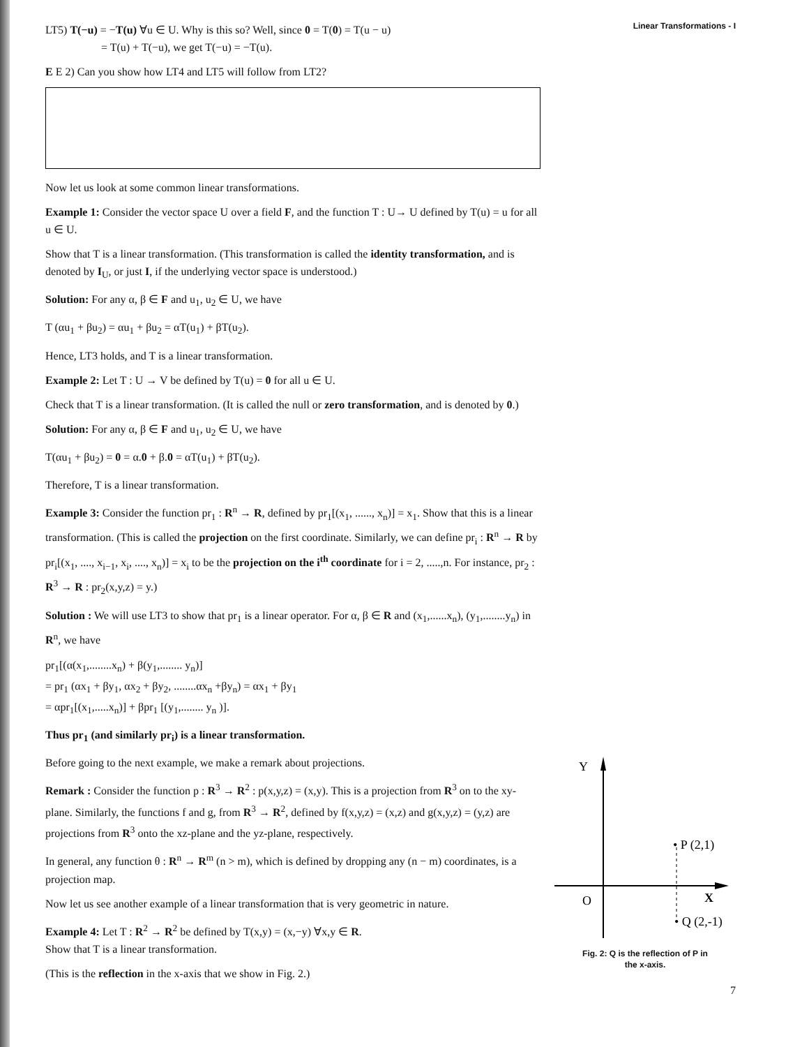LT5) T(−u) = −T(u) ∀u ∈ U. Why is this so? Well, since 0 = T(0) = T(u − u)
= T(u) + T(−u), we get T(−u) = −T(u).
E E 2) Can you show how LT4 and LT5 will follow from LT2?
Now let us look at some common linear transformations.
Example 1: Consider the vector space U over a field F, and the function T : U→ U defined by T(u) = u for all u ∈ U.
Show that T is a linear transformation. (This transformation is called the identity transformation, and is denoted by I<sub>U</sub>, or just I, if the underlying vector space is understood.)
Solution: For any α, β ∈ F and u<sub>1</sub>, u<sub>2</sub> ∈ U, we have
T (αu<sub>1</sub> + βu<sub>2</sub>) = αu<sub>1</sub> + βu<sub>2</sub> = αT(u<sub>1</sub>) + βT(u<sub>2</sub>).
Hence, LT3 holds, and T is a linear transformation.
Example 2: Let T : U → V be defined by T(u) = 0 for all u ∈ U.
Check that T is a linear transformation. (It is called the null or zero transformation, and is denoted by 0.)
Solution: For any α, β ∈ F and u<sub>1</sub>, u<sub>2</sub> ∈ U, we have
T(αu<sub>1</sub> + βu<sub>2</sub>) = 0 = α.0 + β.0 = αT(u<sub>1</sub>) + βT(u<sub>2</sub>).
Therefore, T is a linear transformation.
Example 3: Consider the function pr<sub>1</sub> : R<sup>n</sup> → R, defined by pr<sub>1</sub>[(x<sub>1</sub>, ......, x<sub>n</sub>)] = x<sub>1</sub>. Show that this is a linear transformation. (This is called the projection on the first coordinate. Similarly, we can define pr<sub>i</sub> : R<sup>n</sup> → R by pr<sub>i</sub>[(x<sub>1</sub>, ...., x<sub>i−1</sub>, x<sub>i</sub>, ...., x<sub>n</sub>)] = x<sub>i</sub> to be the projection on the i<sup>th</sup> coordinate for i = 2, .....,n. For instance, pr<sub>2</sub> : R<sup>3</sup> → R : pr<sub>2</sub>(x,y,z) = y.)
Solution : We will use LT3 to show that pr<sub>1</sub> is a linear operator. For α, β ∈ R and (x<sub>1</sub>,......x<sub>n</sub>), (y<sub>1</sub>,........y<sub>n</sub>) in R<sup>n</sup>, we have
pr<sub>1</sub>[(α(x<sub>1</sub>,........x<sub>n</sub>) + β(y<sub>1</sub>,........ y<sub>n</sub>)]
= pr<sub>1</sub> (αx<sub>1</sub> + βy<sub>1</sub>, αx<sub>2</sub> + βy<sub>2</sub>, ........αx<sub>n</sub> +βy<sub>n</sub>) = αx<sub>1</sub> + βy<sub>1</sub>
= αpr<sub>1</sub>[(x<sub>1</sub>,.....x<sub>n</sub>)] + βpr<sub>1</sub> [(y<sub>1</sub>,........ y<sub>n</sub> )].
Thus pr<sub>1</sub> (and similarly pr<sub>i</sub>) is a linear transformation.
Before going to the next example, we make a remark about projections.
Remark : Consider the function p : R<sup>3</sup> → R<sup>2</sup> : p(x,y,z) = (x,y). This is a projection from R<sup>3</sup> on to the xy-plane. Similarly, the functions f and g, from R<sup>3</sup> → R<sup>2</sup>, defined by f(x,y,z) = (x,z) and g(x,y,z) = (y,z) are projections from R<sup>3</sup> onto the xz-plane and the yz-plane, respectively.
In general, any function θ : R<sup>n</sup> → R<sup>m</sup> (n > m), which is defined by dropping any (n − m) coordinates, is a projection map.
Now let us see another example of a linear transformation that is very geometric in nature.
Example 4: Let T : R<sup>2</sup> → R<sup>2</sup> be defined by T(x,y) = (x,−y) ∀x,y ∈ R.
Show that T is a linear transformation.
(This is the reflection in the x-axis that we show in Fig. 2.)
Linear Transformations - I
Y
• P (2,1)
O
X
• Q (2,-1)
Fig. 2: Q is the reflection of P in
the x-axis.
7